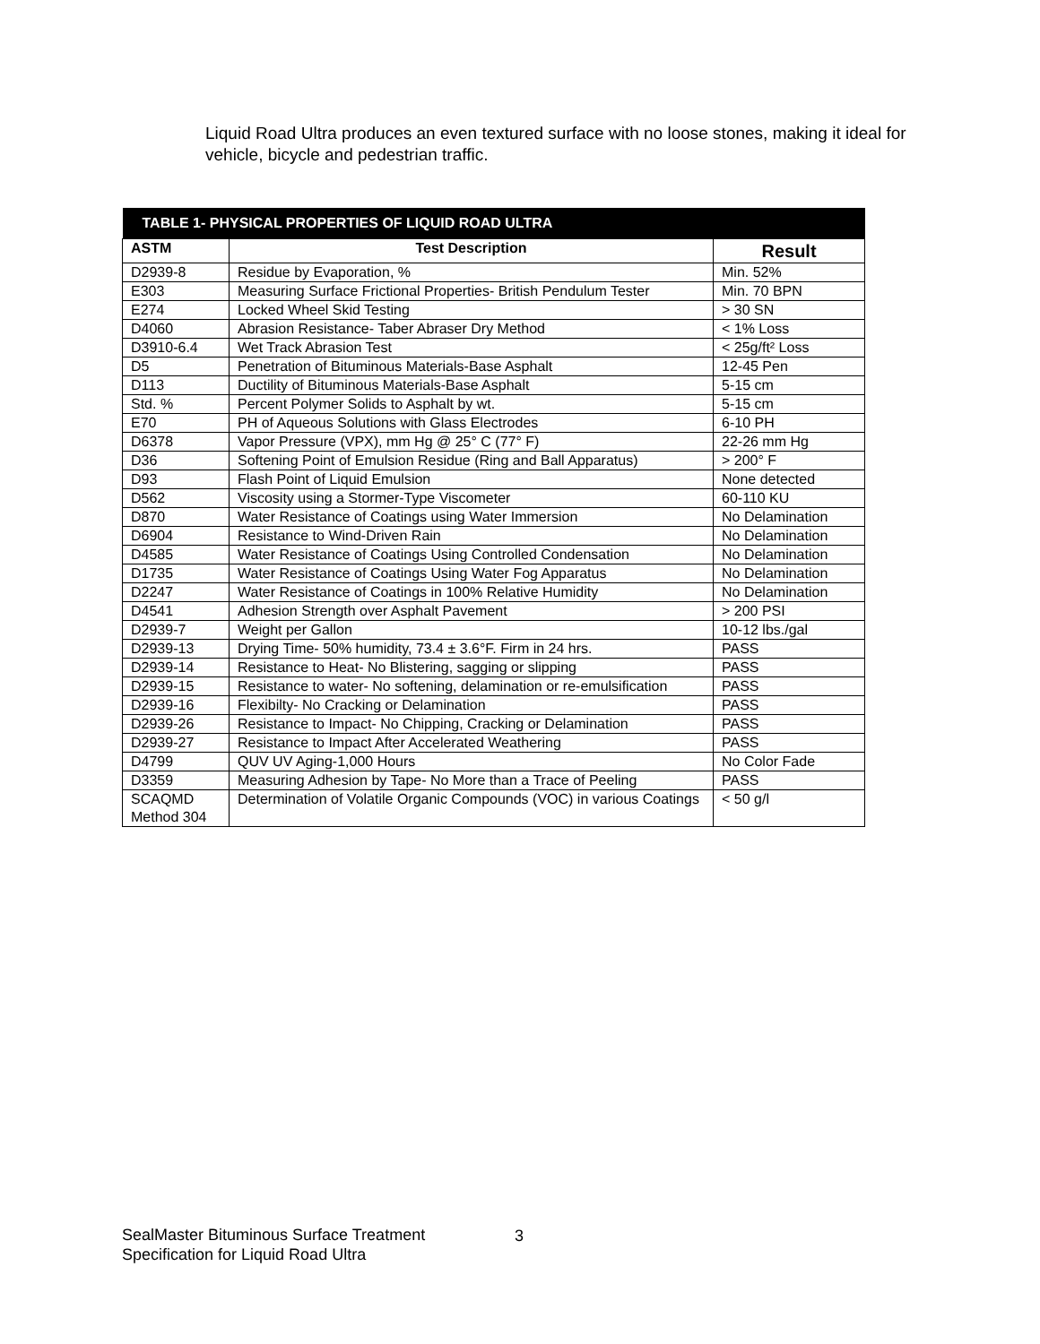Liquid Road Ultra produces an even textured surface with no loose stones, making it ideal for vehicle, bicycle and pedestrian traffic.
| TABLE 1- PHYSICAL PROPERTIES OF LIQUID ROAD ULTRA | | |
| --- | --- | --- |
| ASTM | Test Description | Result |
| D2939-8 | Residue by Evaporation, % | Min. 52% |
| E303 | Measuring Surface Frictional Properties- British Pendulum Tester | Min. 70 BPN |
| E274 | Locked Wheel Skid Testing | > 30 SN |
| D4060 | Abrasion Resistance- Taber Abraser Dry Method | < 1% Loss |
| D3910-6.4 | Wet Track Abrasion Test | < 25g/ft² Loss |
| D5 | Penetration of Bituminous Materials-Base Asphalt | 12-45 Pen |
| D113 | Ductility of Bituminous Materials-Base Asphalt | 5-15 cm |
| Std. % | Percent Polymer Solids to Asphalt by wt. | 5-15 cm |
| E70 | PH of Aqueous Solutions with Glass Electrodes | 6-10 PH |
| D6378 | Vapor Pressure (VPX), mm Hg @ 25° C (77° F) | 22-26 mm Hg |
| D36 | Softening Point of Emulsion Residue (Ring and Ball Apparatus) | > 200° F |
| D93 | Flash Point of Liquid Emulsion | None detected |
| D562 | Viscosity using a Stormer-Type Viscometer | 60-110 KU |
| D870 | Water Resistance of Coatings using Water Immersion | No Delamination |
| D6904 | Resistance to Wind-Driven Rain | No Delamination |
| D4585 | Water Resistance of Coatings Using Controlled Condensation | No Delamination |
| D1735 | Water Resistance of Coatings Using Water Fog Apparatus | No Delamination |
| D2247 | Water Resistance of Coatings in 100% Relative Humidity | No Delamination |
| D4541 | Adhesion Strength over Asphalt Pavement | > 200 PSI |
| D2939-7 | Weight per Gallon | 10-12 lbs./gal |
| D2939-13 | Drying Time- 50% humidity, 73.4 ± 3.6°F. Firm in 24 hrs. | PASS |
| D2939-14 | Resistance to Heat- No Blistering, sagging or slipping | PASS |
| D2939-15 | Resistance to water- No softening, delamination or re-emulsification | PASS |
| D2939-16 | Flexibilty- No Cracking or Delamination | PASS |
| D2939-26 | Resistance to Impact- No Chipping, Cracking or Delamination | PASS |
| D2939-27 | Resistance to Impact After Accelerated Weathering | PASS |
| D4799 | QUV UV Aging-1,000 Hours | No Color Fade |
| D3359 | Measuring Adhesion by Tape- No More than a Trace of Peeling | PASS |
| SCAQMD Method 304 | Determination of Volatile Organic Compounds (VOC) in various Coatings | < 50 g/l |
SealMaster Bituminous Surface Treatment
Specification for Liquid Road Ultra
3